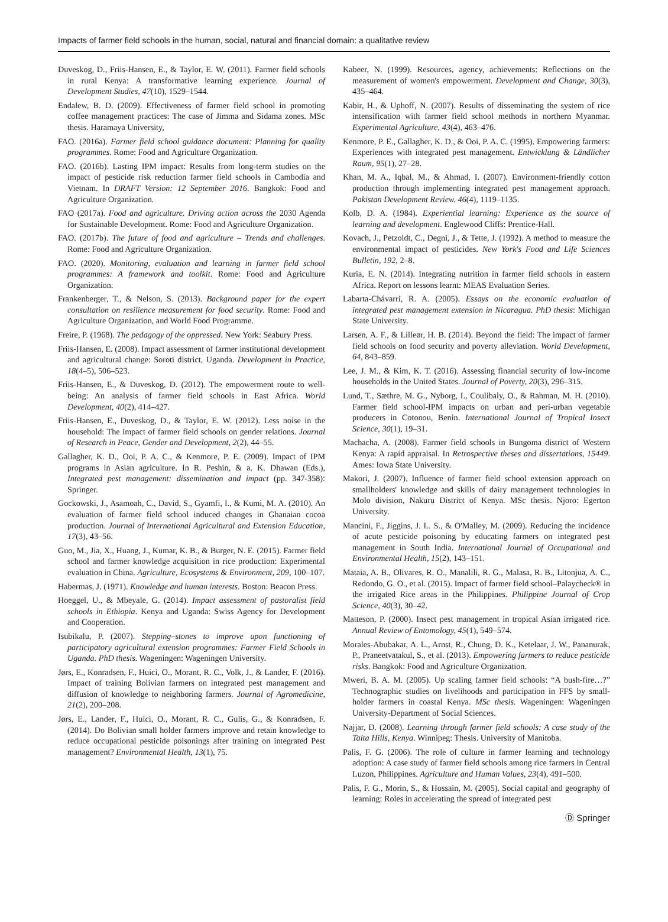Impacts of farmer field schools in the human, social, natural and financial domain: a qualitative review
Duveskog, D., Friis-Hansen, E., & Taylor, E. W. (2011). Farmer field schools in rural Kenya: A transformative learning experience. Journal of Development Studies, 47(10), 1529–1544.
Endalew, B. D. (2009). Effectiveness of farmer field school in promoting coffee management practices: The case of Jimma and Sidama zones. MSc thesis. Haramaya University,
FAO. (2016a). Farmer field school guidance document: Planning for quality programmes. Rome: Food and Agriculture Organization.
FAO. (2016b). Lasting IPM impact: Results from long-term studies on the impact of pesticide risk reduction farmer field schools in Cambodia and Vietnam. In DRAFT Version: 12 September 2016. Bangkok: Food and Agriculture Organization.
FAO (2017a). Food and agriculture. Driving action across the 2030 Agenda for Sustainable Development. Rome: Food and Agriculture Organization.
FAO. (2017b). The future of food and agriculture – Trends and challenges. Rome: Food and Agriculture Organization.
FAO. (2020). Monitoring, evaluation and learning in farmer field school programmes: A framework and toolkit. Rome: Food and Agriculture Organization.
Frankenberger, T., & Nelson, S. (2013). Background paper for the expert consultation on resilience measurement for food security. Rome: Food and Agriculture Organization, and World Food Programme.
Freire, P. (1968). The pedagogy of the oppressed. New York: Seabury Press.
Friis-Hansen, E. (2008). Impact assessment of farmer institutional development and agricultural change: Soroti district, Uganda. Development in Practice, 18(4–5), 506–523.
Friis-Hansen, E., & Duveskog, D. (2012). The empowerment route to well-being: An analysis of farmer field schools in East Africa. World Development, 40(2), 414–427.
Friis-Hansen, E., Duveskog, D., & Taylor, E. W. (2012). Less noise in the household: The impact of farmer field schools on gender relations. Journal of Research in Peace, Gender and Development, 2(2), 44–55.
Gallagher, K. D., Ooi, P. A. C., & Kenmore, P. E. (2009). Impact of IPM programs in Asian agriculture. In R. Peshin, & a. K. Dhawan (Eds.), Integrated pest management: dissemination and impact (pp. 347-358): Springer.
Gockowski, J., Asamoah, C., David, S., Gyamfi, I., & Kumi, M. A. (2010). An evaluation of farmer field school induced changes in Ghanaian cocoa production. Journal of International Agricultural and Extension Education, 17(3), 43–56.
Guo, M., Jia, X., Huang, J., Kumar, K. B., & Burger, N. E. (2015). Farmer field school and farmer knowledge acquisition in rice production: Experimental evaluation in China. Agriculture, Ecosystems & Environment, 209, 100–107.
Habermas, J. (1971). Knowledge and human interests. Boston: Beacon Press.
Hoeggel, U., & Mbeyale, G. (2014). Impact assessment of pastoralist field schools in Ethiopia. Kenya and Uganda: Swiss Agency for Development and Cooperation.
Isubikalu, P. (2007). Stepping–stones to improve upon functioning of participatory agricultural extension programmes: Farmer Field Schools in Uganda. PhD thesis. Wageningen: Wageningen University.
Jørs, E., Konradsen, F., Huici, O., Morant, R. C., Volk, J., & Lander, F. (2016). Impact of training Bolivian farmers on integrated pest management and diffusion of knowledge to neighboring farmers. Journal of Agromedicine, 21(2), 200–208.
Jørs, E., Lander, F., Huici, O., Morant, R. C., Gulis, G., & Konradsen, F. (2014). Do Bolivian small holder farmers improve and retain knowledge to reduce occupational pesticide poisonings after training on integrated Pest management? Environmental Health, 13(1), 75.
Kabeer, N. (1999). Resources, agency, achievements: Reflections on the measurement of women's empowerment. Development and Change, 30(3), 435–464.
Kabir, H., & Uphoff, N. (2007). Results of disseminating the system of rice intensification with farmer field school methods in northern Myanmar. Experimental Agriculture, 43(4), 463–476.
Kenmore, P. E., Gallagher, K. D., & Ooi, P. A. C. (1995). Empowering farmers: Experiences with integrated pest management. Entwicklung & Ländlicher Raum, 95(1), 27–28.
Khan, M. A., Iqbal, M., & Ahmad, I. (2007). Environment-friendly cotton production through implementing integrated pest management approach. Pakistan Development Review, 46(4), 1119–1135.
Kolb, D. A. (1984). Experiential learning: Experience as the source of learning and development. Englewood Cliffs: Prentice-Hall.
Kovach, J., Petzoldt, C., Degni, J., & Tette, J. (1992). A method to measure the environmental impact of pesticides. New York's Food and Life Sciences Bulletin, 192, 2–8.
Kuria, E. N. (2014). Integrating nutrition in farmer field schools in eastern Africa. Report on lessons learnt: MEAS Evaluation Series.
Labarta-Chávarri, R. A. (2005). Essays on the economic evaluation of integrated pest management extension in Nicaragua. PhD thesis: Michigan State University.
Larsen, A. F., & Lilleør, H. B. (2014). Beyond the field: The impact of farmer field schools on food security and poverty alleviation. World Development, 64, 843–859.
Lee, J. M., & Kim, K. T. (2016). Assessing financial security of low-income households in the United States. Journal of Poverty, 20(3), 296–315.
Lund, T., Sæthre, M. G., Nyborg, I., Coulibaly, O., & Rahman, M. H. (2010). Farmer field school-IPM impacts on urban and peri-urban vegetable producers in Cotonou, Benin. International Journal of Tropical Insect Science, 30(1), 19–31.
Machacha, A. (2008). Farmer field schools in Bungoma district of Western Kenya: A rapid appraisal. In Retrospective theses and dissertations, 15449. Ames: Iowa State University.
Makori, J. (2007). Influence of farmer field school extension approach on smallholders' knowledge and skills of dairy management technologies in Molo division, Nakuru District of Kenya. MSc thesis. Njoro: Egerton University.
Mancini, F., Jiggins, J. L. S., & O'Malley, M. (2009). Reducing the incidence of acute pesticide poisoning by educating farmers on integrated pest management in South India. International Journal of Occupational and Environmental Health, 15(2), 143–151.
Mataia, A. B., Olivares, R. O., Manalili, R. G., Malasa, R. B., Litonjua, A. C., Redondo, G. O., et al. (2015). Impact of farmer field school–Palaycheck® in the irrigated Rice areas in the Philippines. Philippine Journal of Crop Science, 40(3), 30–42.
Matteson, P. (2000). Insect pest management in tropical Asian irrigated rice. Annual Review of Entomology, 45(1), 549–574.
Morales-Abubakar, A. L., Arnst, R., Chung, D. K., Ketelaar, J. W., Pananurak, P., Praneetvatakul, S., et al. (2013). Empowering farmers to reduce pesticide risks. Bangkok: Food and Agriculture Organization.
Mweri, B. A. M. (2005). Up scaling farmer field schools: “A bush-fire…?” Technographic studies on livelihoods and participation in FFS by small-holder farmers in coastal Kenya. MSc thesis. Wageningen: Wageningen University-Department of Social Sciences.
Najjar, D. (2008). Learning through farmer field schools: A case study of the Taita Hills, Kenya. Winnipeg: Thesis. University of Manitoba.
Palis, F. G. (2006). The role of culture in farmer learning and technology adoption: A case study of farmer field schools among rice farmers in Central Luzon, Philippines. Agriculture and Human Values, 23(4), 491–500.
Palis, F. G., Morin, S., & Hossain, M. (2005). Social capital and geography of learning: Roles in accelerating the spread of integrated pest
Ⓓ Springer